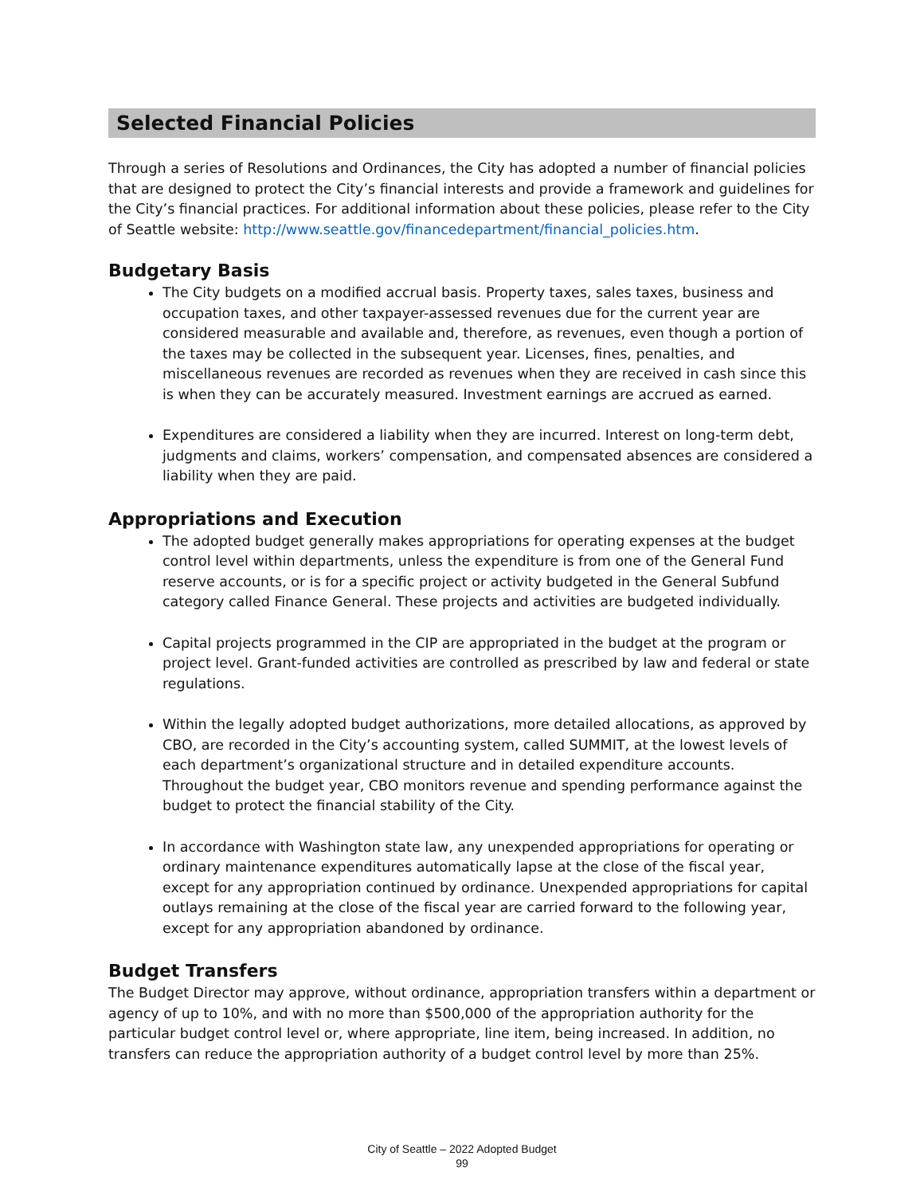Selected Financial Policies
Through a series of Resolutions and Ordinances, the City has adopted a number of financial policies that are designed to protect the City’s financial interests and provide a framework and guidelines for the City’s financial practices. For additional information about these policies, please refer to the City of Seattle website: http://www.seattle.gov/financedepartment/financial_policies.htm.
Budgetary Basis
The City budgets on a modified accrual basis. Property taxes, sales taxes, business and occupation taxes, and other taxpayer-assessed revenues due for the current year are considered measurable and available and, therefore, as revenues, even though a portion of the taxes may be collected in the subsequent year. Licenses, fines, penalties, and miscellaneous revenues are recorded as revenues when they are received in cash since this is when they can be accurately measured. Investment earnings are accrued as earned.
Expenditures are considered a liability when they are incurred. Interest on long-term debt, judgments and claims, workers’ compensation, and compensated absences are considered a liability when they are paid.
Appropriations and Execution
The adopted budget generally makes appropriations for operating expenses at the budget control level within departments, unless the expenditure is from one of the General Fund reserve accounts, or is for a specific project or activity budgeted in the General Subfund category called Finance General. These projects and activities are budgeted individually.
Capital projects programmed in the CIP are appropriated in the budget at the program or project level. Grant-funded activities are controlled as prescribed by law and federal or state regulations.
Within the legally adopted budget authorizations, more detailed allocations, as approved by CBO, are recorded in the City’s accounting system, called SUMMIT, at the lowest levels of each department’s organizational structure and in detailed expenditure accounts. Throughout the budget year, CBO monitors revenue and spending performance against the budget to protect the financial stability of the City.
In accordance with Washington state law, any unexpended appropriations for operating or ordinary maintenance expenditures automatically lapse at the close of the fiscal year, except for any appropriation continued by ordinance. Unexpended appropriations for capital outlays remaining at the close of the fiscal year are carried forward to the following year, except for any appropriation abandoned by ordinance.
Budget Transfers
The Budget Director may approve, without ordinance, appropriation transfers within a department or agency of up to 10%, and with no more than $500,000 of the appropriation authority for the particular budget control level or, where appropriate, line item, being increased. In addition, no transfers can reduce the appropriation authority of a budget control level by more than 25%.
City of Seattle – 2022 Adopted Budget
99